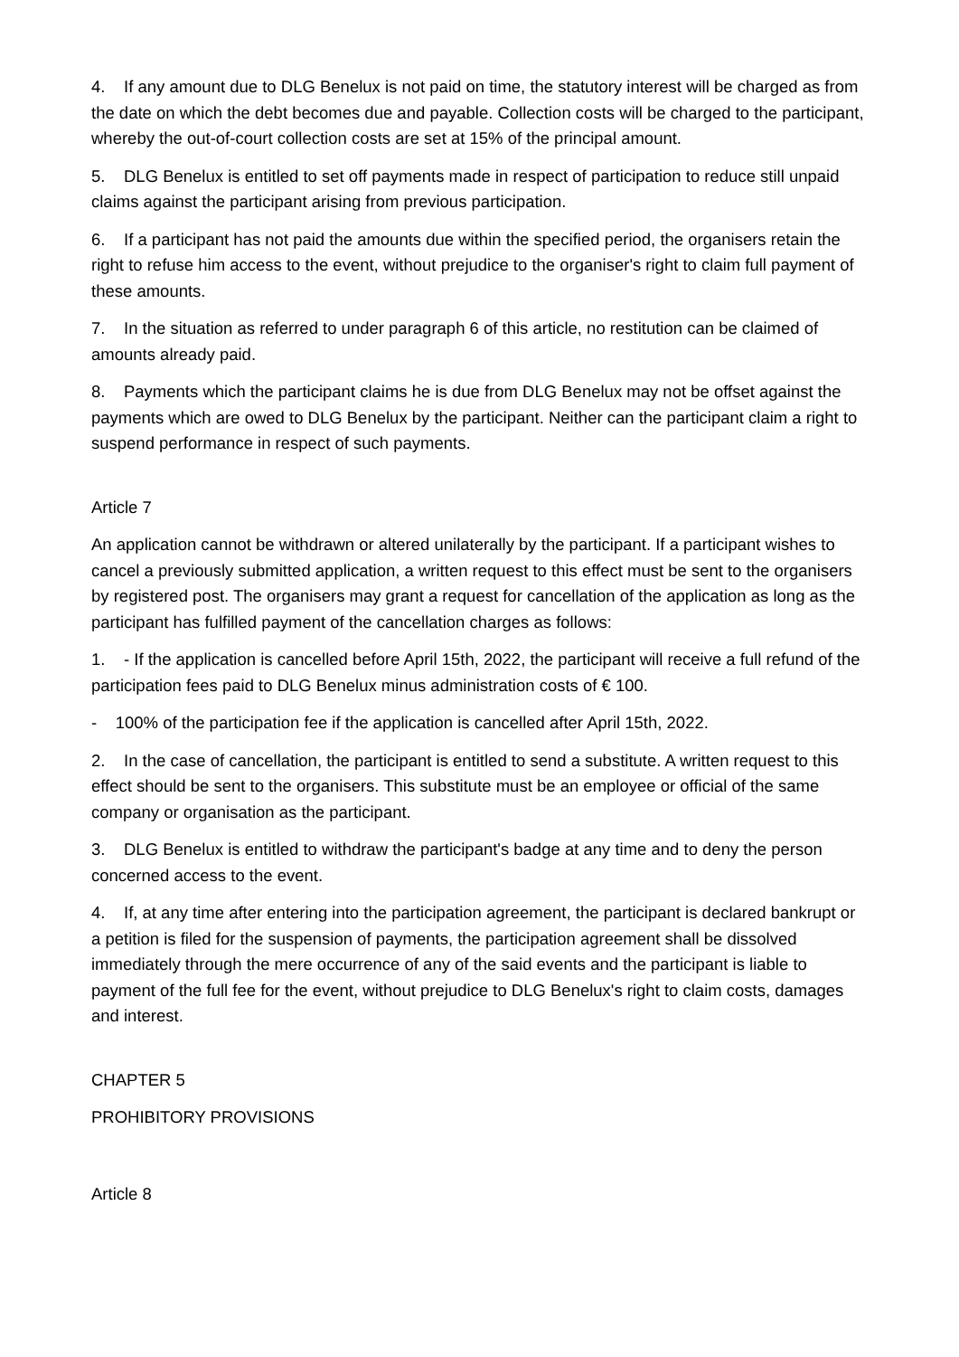4. If any amount due to DLG Benelux is not paid on time, the statutory interest will be charged as from the date on which the debt becomes due and payable. Collection costs will be charged to the participant, whereby the out-of-court collection costs are set at 15% of the principal amount.
5. DLG Benelux is entitled to set off payments made in respect of participation to reduce still unpaid claims against the participant arising from previous participation.
6. If a participant has not paid the amounts due within the specified period, the organisers retain the right to refuse him access to the event, without prejudice to the organiser's right to claim full payment of these amounts.
7. In the situation as referred to under paragraph 6 of this article, no restitution can be claimed of amounts already paid.
8. Payments which the participant claims he is due from DLG Benelux may not be offset against the payments which are owed to DLG Benelux by the participant. Neither can the participant claim a right to suspend performance in respect of such payments.
Article 7
An application cannot be withdrawn or altered unilaterally by the participant. If a participant wishes to cancel a previously submitted application, a written request to this effect must be sent to the organisers by registered post. The organisers may grant a request for cancellation of the application as long as the participant has fulfilled payment of the cancellation charges as follows:
1. - If the application is cancelled before April 15th, 2022, the participant will receive a full refund of the participation fees paid to DLG Benelux minus administration costs of € 100.
- 100% of the participation fee if the application is cancelled after April 15th, 2022.
2. In the case of cancellation, the participant is entitled to send a substitute. A written request to this effect should be sent to the organisers. This substitute must be an employee or official of the same company or organisation as the participant.
3. DLG Benelux is entitled to withdraw the participant's badge at any time and to deny the person concerned access to the event.
4. If, at any time after entering into the participation agreement, the participant is declared bankrupt or a petition is filed for the suspension of payments, the participation agreement shall be dissolved immediately through the mere occurrence of any of the said events and the participant is liable to payment of the full fee for the event, without prejudice to DLG Benelux's right to claim costs, damages and interest.
CHAPTER 5
PROHIBITORY PROVISIONS
Article 8